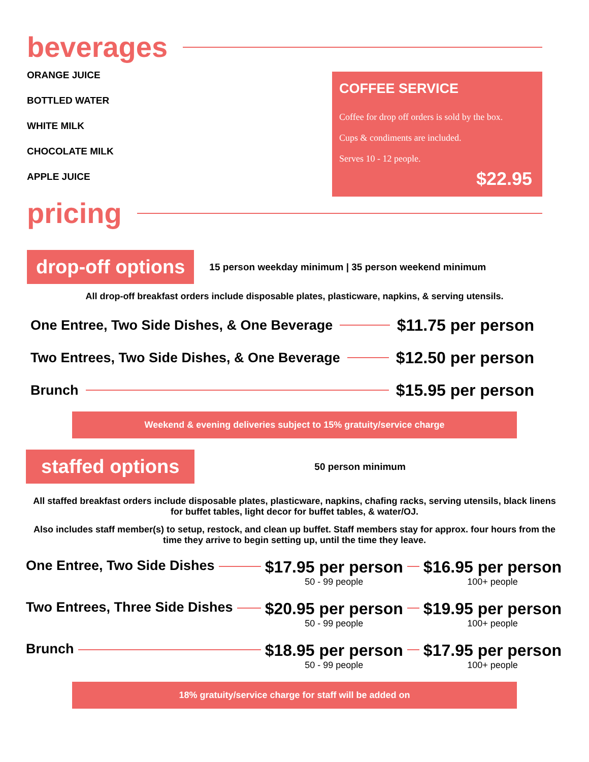beverages
ORANGE JUICE
BOTTLED WATER
WHITE MILK
CHOCOLATE MILK
APPLE JUICE
COFFEE SERVICE
Coffee for drop off orders is sold by the box.
Cups & condiments are included.
Serves 10 - 12 people.
$22.95
pricing
drop-off options
15 person weekday minimum | 35 person weekend minimum
All drop-off breakfast orders include disposable plates, plasticware, napkins, & serving utensils.
One Entree, Two Side Dishes, & One Beverage $11.75 per person
Two Entrees, Two Side Dishes, & One Beverage $12.50 per person
Brunch $15.95 per person
Weekend & evening deliveries subject to 15% gratuity/service charge
staffed options
50 person minimum
All staffed breakfast orders include disposable plates, plasticware, napkins, chafing racks, serving utensils, black linens for buffet tables, light decor for buffet tables, & water/OJ.
Also includes staff member(s) to setup, restock, and clean up buffet. Staff members stay for approx. four hours from the time they arrive to begin setting up, until the time they leave.
One Entree, Two Side Dishes $17.95 per person
50 - 99 people $16.95 per person
100+ people
Two Entrees, Three Side Dishes $20.95 per person
50 - 99 people $19.95 per person
100+ people
Brunch $18.95 per person
50 - 99 people $17.95 per person
100+ people
18% gratuity/service charge for staff will be added on